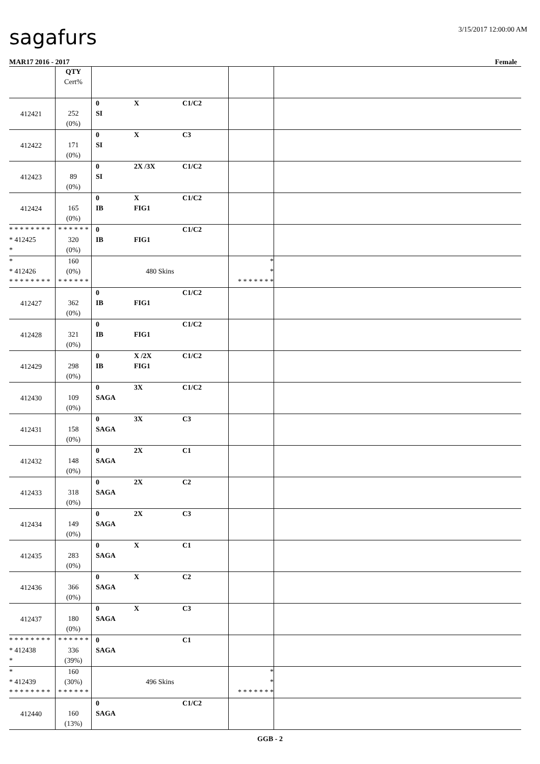sagafurs
3/15/2017 12:00:00 AM
MAR17 2016 - 2017 Female
| | QTY Cert% | | | |
| 412421 | 252 (0%) | 0 X C1/C2 SI | | |
| 412422 | 171 (0%) | 0 X C3 SI | | |
| 412423 | 89 (0%) | 0 2X /3X C1/C2 SI | | |
| 412424 | 165 (0%) | 0 X C1/C2 IB FIG1 | | |
| * * * * * * * * * 412425 * | * * * * * * 320 (0%) | 0 C1/C2 IB FIG1 | | |
| * * 412426 * * * * * * * * | 160 (0%) * * * * * * | 480 Skins | * * * * * * * * * | |
| 412427 | 362 (0%) | 0 C1/C2 IB FIG1 | | |
| 412428 | 321 (0%) | 0 C1/C2 IB FIG1 | | |
| 412429 | 298 (0%) | 0 X /2X C1/C2 IB FIG1 | | |
| 412430 | 109 (0%) | 0 3X C1/C2 SAGA | | |
| 412431 | 158 (0%) | 0 3X C3 SAGA | | |
| 412432 | 148 (0%) | 0 2X C1 SAGA | | |
| 412433 | 318 (0%) | 0 2X C2 SAGA | | |
| 412434 | 149 (0%) | 0 2X C3 SAGA | | |
| 412435 | 283 (0%) | 0 X C1 SAGA | | |
| 412436 | 366 (0%) | 0 X C2 SAGA | | |
| 412437 | 180 (0%) | 0 X C3 SAGA | | |
| * * * * * * * * * 412438 * | * * * * * * 336 (39%) | 0 C1 SAGA | | |
| * * 412439 * * * * * * * * | 160 (30%) * * * * * * | 496 Skins | * * * * * * * * * | |
| 412440 | 160 (13%) | 0 C1/C2 SAGA | | |
GGB - 2